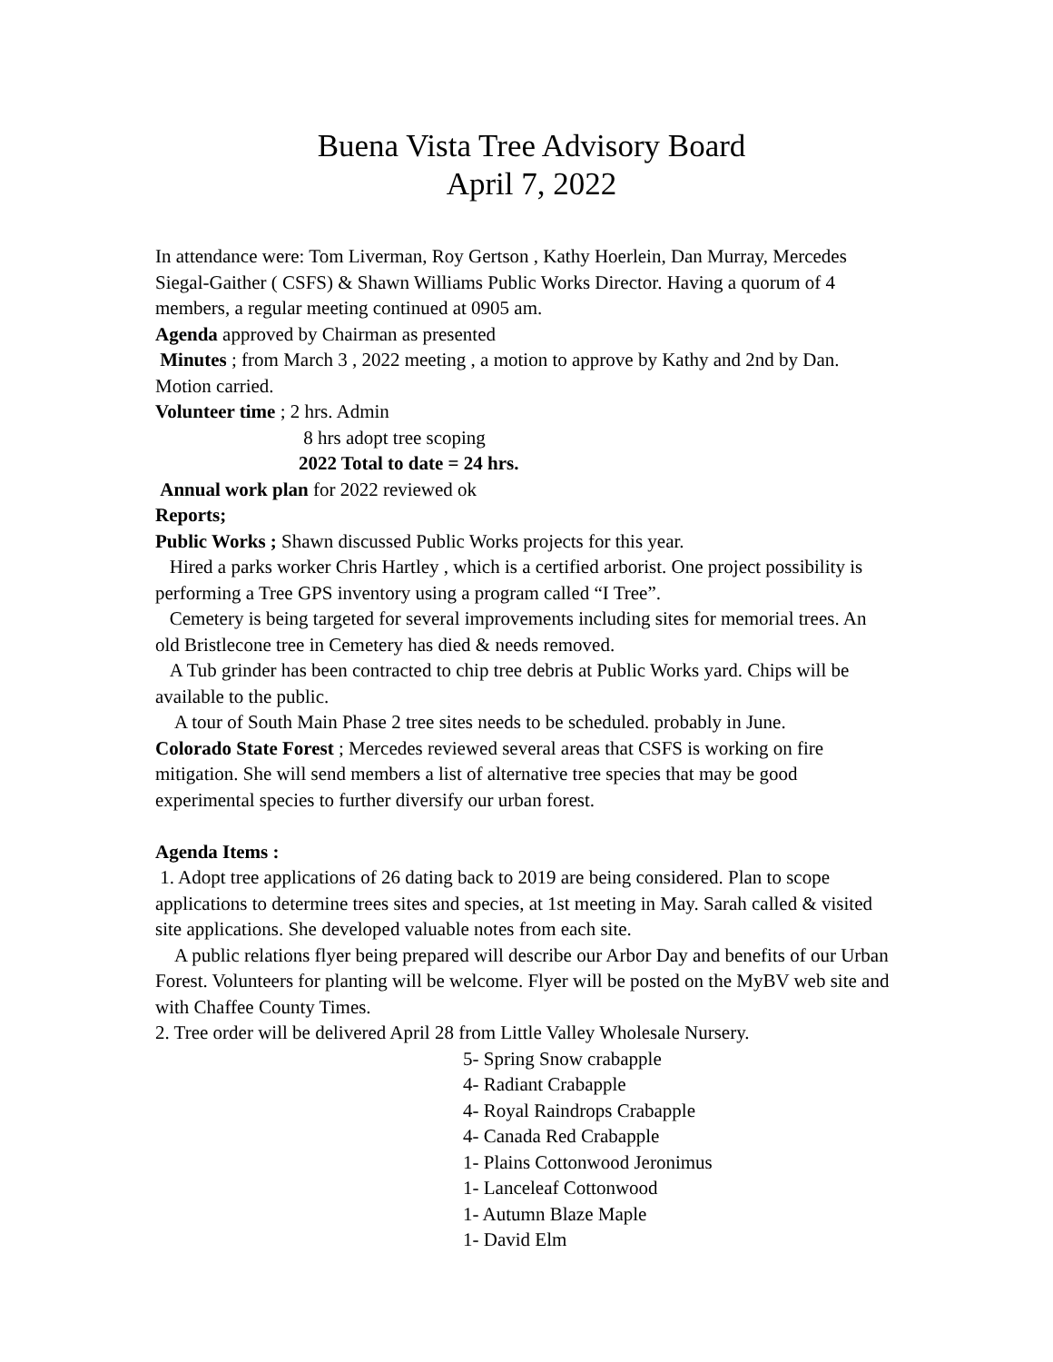Buena Vista Tree Advisory Board
April 7, 2022
In attendance were: Tom Liverman, Roy Gertson , Kathy Hoerlein, Dan Murray, Mercedes Siegal-Gaither ( CSFS) & Shawn Williams Public Works Director. Having a quorum of 4 members, a regular meeting continued at 0905 am.
Agenda approved by Chairman as presented
Minutes ; from March 3 , 2022 meeting , a motion to approve by Kathy and 2nd by Dan. Motion carried.
Volunteer time ; 2 hrs. Admin
8 hrs adopt tree scoping
2022 Total to date = 24 hrs.
Annual work plan for 2022 reviewed ok
Reports;
Public Works ; Shawn discussed Public Works projects for this year.
Hired a parks worker Chris Hartley , which is a certified arborist. One project possibility is performing a Tree GPS inventory using a program called “I Tree”.
Cemetery is being targeted for several improvements including sites for memorial trees. An old Bristlecone tree in Cemetery has died & needs removed.
A Tub grinder has been contracted to chip tree debris at Public Works yard. Chips will be available to the public.
A tour of South Main Phase 2 tree sites needs to be scheduled. probably in June.
Colorado State Forest ; Mercedes reviewed several areas that CSFS is working on fire mitigation. She will send members a list of alternative tree species that may be good experimental species to further diversify our urban forest.
Agenda Items :
1. Adopt tree applications of 26 dating back to 2019 are being considered. Plan to scope applications to determine trees sites and species, at 1st meeting in May. Sarah called & visited site applications. She developed valuable notes from each site.
A public relations flyer being prepared will describe our Arbor Day and benefits of our Urban Forest. Volunteers for planting will be welcome. Flyer will be posted on the MyBV web site and with Chaffee County Times.
2. Tree order will be delivered April 28 from Little Valley Wholesale Nursery.
5- Spring Snow crabapple
4- Radiant Crabapple
4- Royal Raindrops Crabapple
4- Canada Red Crabapple
1- Plains Cottonwood Jeronimus
1- Lanceleaf Cottonwood
1- Autumn Blaze Maple
1- David Elm